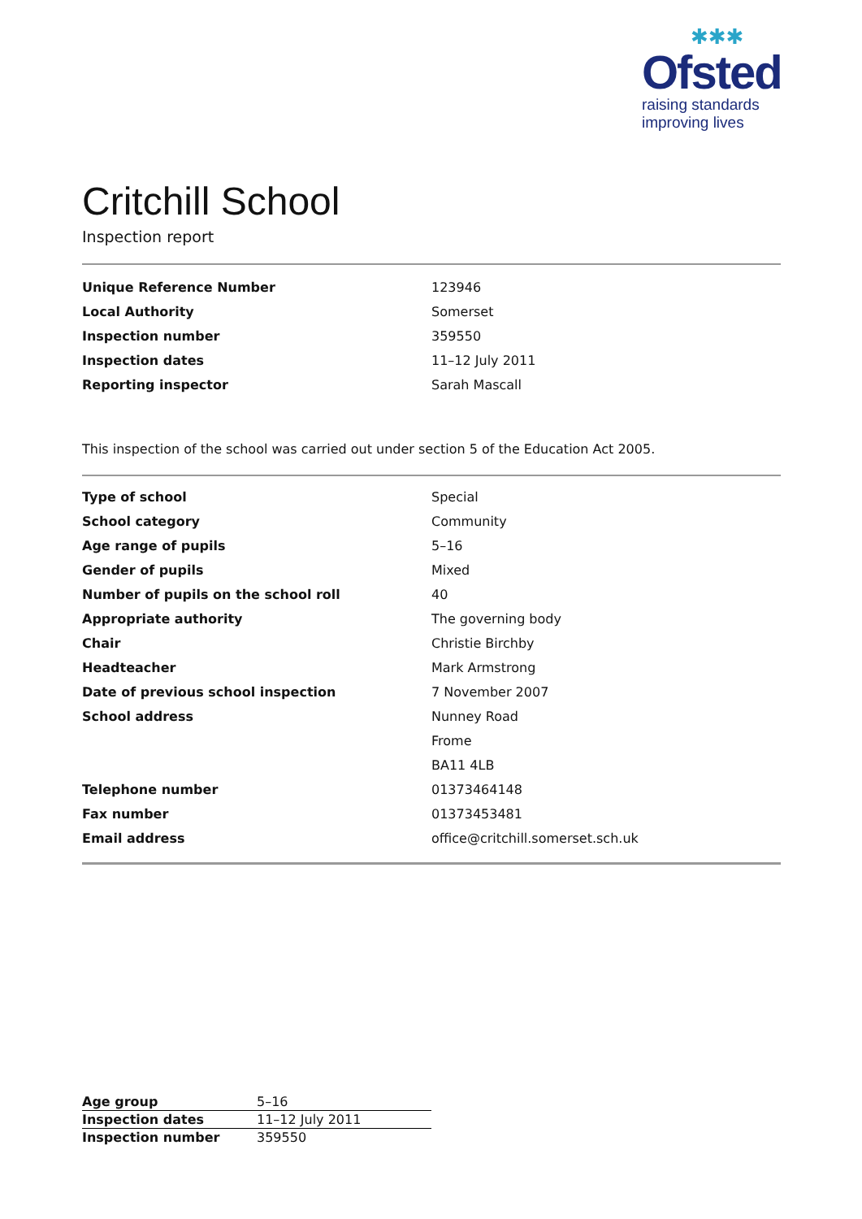✱✱✱
Ofsted
raising standards
improving lives
Critchill School
Inspection report
| Unique Reference Number | 123946 |
| Local Authority | Somerset |
| Inspection number | 359550 |
| Inspection dates | 11–12 July 2011 |
| Reporting inspector | Sarah Mascall |
This inspection of the school was carried out under section 5 of the Education Act 2005.
| Type of school | Special |
| School category | Community |
| Age range of pupils | 5–16 |
| Gender of pupils | Mixed |
| Number of pupils on the school roll | 40 |
| Appropriate authority | The governing body |
| Chair | Christie Birchby |
| Headteacher | Mark Armstrong |
| Date of previous school inspection | 7 November 2007 |
| School address | Nunney Road |
| | Frome |
| | BA11 4LB |
| Telephone number | 01373464148 |
| Fax number | 01373453481 |
| Email address | office@critchill.somerset.sch.uk |
| Age group | 5–16 |
| Inspection dates | 11–12 July 2011 |
| Inspection number | 359550 |